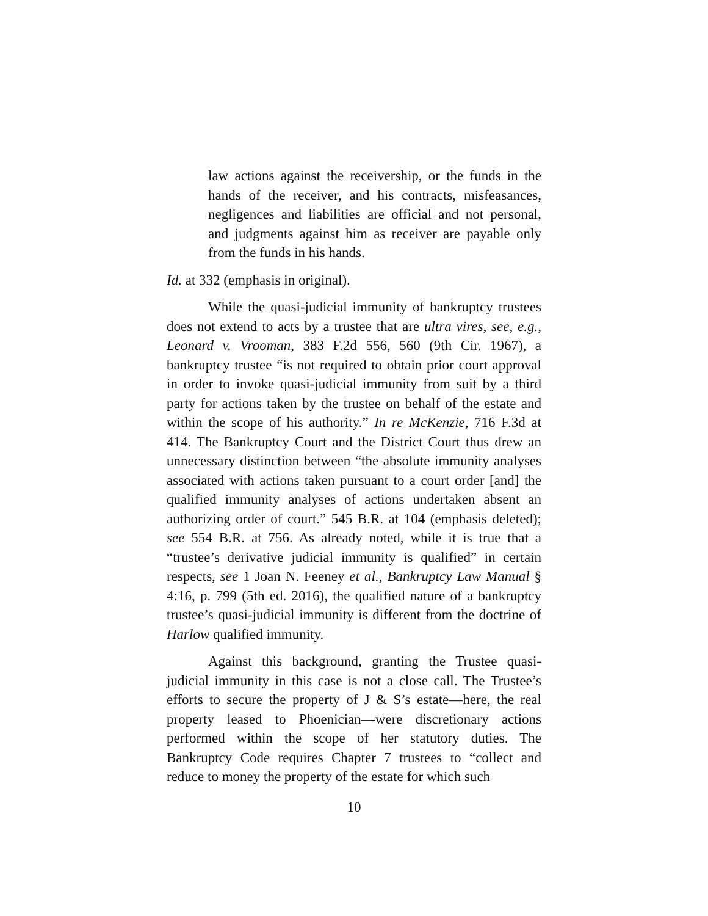law actions against the receivership, or the funds in the hands of the receiver, and his contracts, misfeasances, negligences and liabilities are official and not personal, and judgments against him as receiver are payable only from the funds in his hands.
Id. at 332 (emphasis in original).
While the quasi-judicial immunity of bankruptcy trustees does not extend to acts by a trustee that are ultra vires, see, e.g., Leonard v. Vrooman, 383 F.2d 556, 560 (9th Cir. 1967), a bankruptcy trustee “is not required to obtain prior court approval in order to invoke quasi-judicial immunity from suit by a third party for actions taken by the trustee on behalf of the estate and within the scope of his authority.” In re McKenzie, 716 F.3d at 414. The Bankruptcy Court and the District Court thus drew an unnecessary distinction between “the absolute immunity analyses associated with actions taken pursuant to a court order [and] the qualified immunity analyses of actions undertaken absent an authorizing order of court.” 545 B.R. at 104 (emphasis deleted); see 554 B.R. at 756. As already noted, while it is true that a “trustee’s derivative judicial immunity is qualified” in certain respects, see 1 Joan N. Feeney et al., Bankruptcy Law Manual § 4:16, p. 799 (5th ed. 2016), the qualified nature of a bankruptcy trustee’s quasi-judicial immunity is different from the doctrine of Harlow qualified immunity.
Against this background, granting the Trustee quasi-judicial immunity in this case is not a close call. The Trustee’s efforts to secure the property of J & S’s estate—here, the real property leased to Phoenician—were discretionary actions performed within the scope of her statutory duties. The Bankruptcy Code requires Chapter 7 trustees to “collect and reduce to money the property of the estate for which such
10